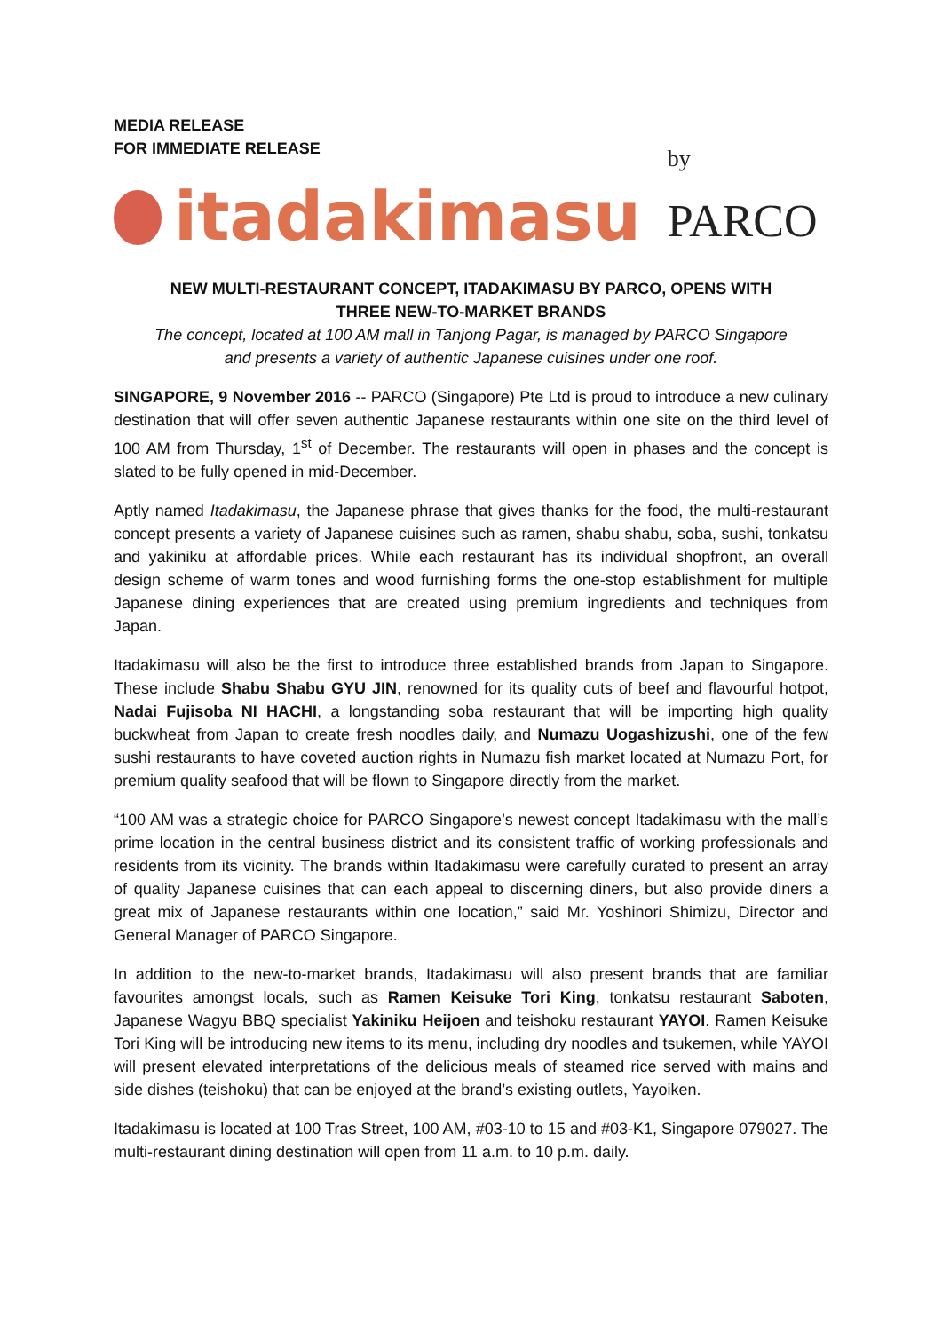MEDIA RELEASE
FOR IMMEDIATE RELEASE
itadakimasu by PARCO
NEW MULTI-RESTAURANT CONCEPT, ITADAKIMASU BY PARCO, OPENS WITH
THREE NEW-TO-MARKET BRANDS
The concept, located at 100 AM mall in Tanjong Pagar, is managed by PARCO Singapore
and presents a variety of authentic Japanese cuisines under one roof.
SINGAPORE, 9 November 2016 -- PARCO (Singapore) Pte Ltd is proud to introduce a new culinary destination that will offer seven authentic Japanese restaurants within one site on the third level of 100 AM from Thursday, 1<sup>st</sup> of December. The restaurants will open in phases and the concept is slated to be fully opened in mid-December.
Aptly named Itadakimasu, the Japanese phrase that gives thanks for the food, the multi-restaurant concept presents a variety of Japanese cuisines such as ramen, shabu shabu, soba, sushi, tonkatsu and yakiniku at affordable prices. While each restaurant has its individual shopfront, an overall design scheme of warm tones and wood furnishing forms the one-stop establishment for multiple Japanese dining experiences that are created using premium ingredients and techniques from Japan.
Itadakimasu will also be the first to introduce three established brands from Japan to Singapore. These include Shabu Shabu GYU JIN, renowned for its quality cuts of beef and flavourful hotpot, Nadai Fujisoba NI HACHI, a longstanding soba restaurant that will be importing high quality buckwheat from Japan to create fresh noodles daily, and Numazu Uogashizushi, one of the few sushi restaurants to have coveted auction rights in Numazu fish market located at Numazu Port, for premium quality seafood that will be flown to Singapore directly from the market.
“100 AM was a strategic choice for PARCO Singapore’s newest concept Itadakimasu with the mall’s prime location in the central business district and its consistent traffic of working professionals and residents from its vicinity. The brands within Itadakimasu were carefully curated to present an array of quality Japanese cuisines that can each appeal to discerning diners, but also provide diners a great mix of Japanese restaurants within one location,” said Mr. Yoshinori Shimizu, Director and General Manager of PARCO Singapore.
In addition to the new-to-market brands, Itadakimasu will also present brands that are familiar favourites amongst locals, such as Ramen Keisuke Tori King, tonkatsu restaurant Saboten, Japanese Wagyu BBQ specialist Yakiniku Heijoen and teishoku restaurant YAYOI. Ramen Keisuke Tori King will be introducing new items to its menu, including dry noodles and tsukemen, while YAYOI will present elevated interpretations of the delicious meals of steamed rice served with mains and side dishes (teishoku) that can be enjoyed at the brand’s existing outlets, Yayoiken.
Itadakimasu is located at 100 Tras Street, 100 AM, #03-10 to 15 and #03-K1, Singapore 079027. The multi-restaurant dining destination will open from 11 a.m. to 10 p.m. daily.